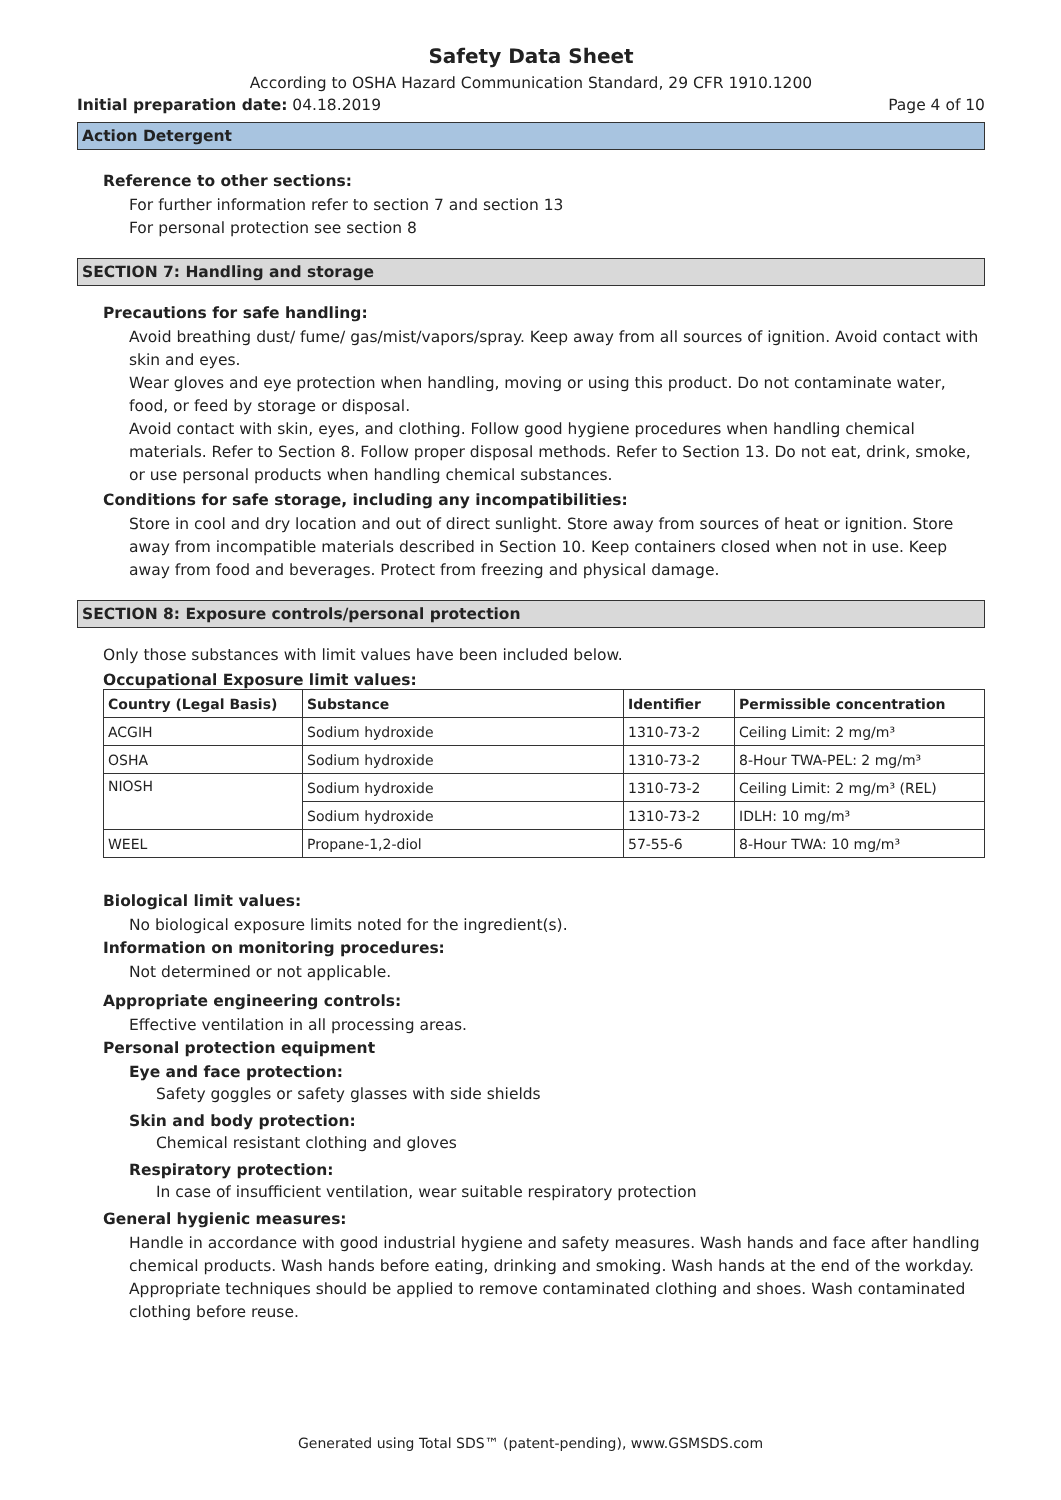Safety Data Sheet
According to OSHA Hazard Communication Standard, 29 CFR 1910.1200
Initial preparation date: 04.18.2019 Page 4 of 10
Action Detergent
Reference to other sections:
For further information refer to section 7 and section 13
For personal protection see section 8
SECTION 7: Handling and storage
Precautions for safe handling:
Avoid breathing dust/ fume/ gas/mist/vapors/spray. Keep away from all sources of ignition. Avoid contact with skin and eyes.
Wear gloves and eye protection when handling, moving or using this product. Do not contaminate water, food, or feed by storage or disposal.
Avoid contact with skin, eyes, and clothing. Follow good hygiene procedures when handling chemical materials. Refer to Section 8. Follow proper disposal methods. Refer to Section 13. Do not eat, drink, smoke, or use personal products when handling chemical substances.
Conditions for safe storage, including any incompatibilities:
Store in cool and dry location and out of direct sunlight. Store away from sources of heat or ignition. Store away from incompatible materials described in Section 10. Keep containers closed when not in use. Keep away from food and beverages. Protect from freezing and physical damage.
SECTION 8: Exposure controls/personal protection
Only those substances with limit values have been included below.
Occupational Exposure limit values:
| Country (Legal Basis) | Substance | Identifier | Permissible concentration |
| --- | --- | --- | --- |
| ACGIH | Sodium hydroxide | 1310-73-2 | Ceiling Limit: 2 mg/m³ |
| OSHA | Sodium hydroxide | 1310-73-2 | 8-Hour TWA-PEL: 2 mg/m³ |
| NIOSH | Sodium hydroxide | 1310-73-2 | Ceiling Limit: 2 mg/m³ (REL) |
| | Sodium hydroxide | 1310-73-2 | IDLH: 10 mg/m³ |
| WEEL | Propane-1,2-diol | 57-55-6 | 8-Hour TWA: 10 mg/m³ |
Biological limit values:
No biological exposure limits noted for the ingredient(s).
Information on monitoring procedures:
Not determined or not applicable.
Appropriate engineering controls:
Effective ventilation in all processing areas.
Personal protection equipment
Eye and face protection:
Safety goggles or safety glasses with side shields
Skin and body protection:
Chemical resistant clothing and gloves
Respiratory protection:
In case of insufficient ventilation, wear suitable respiratory protection
General hygienic measures:
Handle in accordance with good industrial hygiene and safety measures. Wash hands and face after handling chemical products. Wash hands before eating, drinking and smoking. Wash hands at the end of the workday. Appropriate techniques should be applied to remove contaminated clothing and shoes. Wash contaminated clothing before reuse.
Generated using Total SDS™ (patent-pending), www.GSMSDS.com